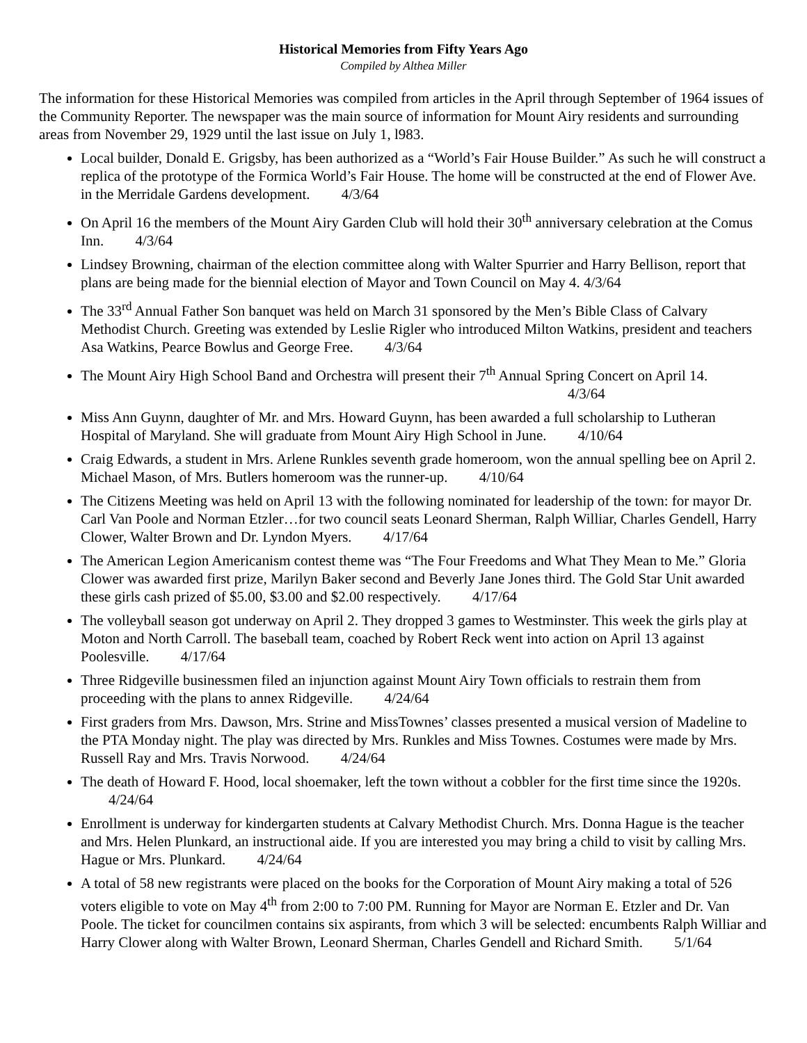Historical Memories from Fifty Years Ago
Compiled by Althea Miller
The information for these Historical Memories was compiled from articles in the April through September of 1964 issues of the Community Reporter. The newspaper was the main source of information for Mount Airy residents and surrounding areas from November 29, 1929 until the last issue on July 1, l983.
Local builder, Donald E. Grigsby, has been authorized as a “World’s Fair House Builder.” As such he will construct a replica of the prototype of the Formica World’s Fair House. The home will be constructed at the end of Flower Ave. in the Merridale Gardens development. 4/3/64
On April 16 the members of the Mount Airy Garden Club will hold their 30<sup>th</sup> anniversary celebration at the Comus Inn. 4/3/64
Lindsey Browning, chairman of the election committee along with Walter Spurrier and Harry Bellison, report that plans are being made for the biennial election of Mayor and Town Council on May 4. 4/3/64
The 33<sup>rd</sup> Annual Father Son banquet was held on March 31 sponsored by the Men’s Bible Class of Calvary Methodist Church. Greeting was extended by Leslie Rigler who introduced Milton Watkins, president and teachers Asa Watkins, Pearce Bowlus and George Free. 4/3/64
The Mount Airy High School Band and Orchestra will present their 7<sup>th</sup> Annual Spring Concert on April 14. 4/3/64
Miss Ann Guynn, daughter of Mr. and Mrs. Howard Guynn, has been awarded a full scholarship to Lutheran Hospital of Maryland. She will graduate from Mount Airy High School in June. 4/10/64
Craig Edwards, a student in Mrs. Arlene Runkles seventh grade homeroom, won the annual spelling bee on April 2. Michael Mason, of Mrs. Butlers homeroom was the runner-up. 4/10/64
The Citizens Meeting was held on April 13 with the following nominated for leadership of the town: for mayor Dr. Carl Van Poole and Norman Etzler…for two council seats Leonard Sherman, Ralph Williar, Charles Gendell, Harry Clower, Walter Brown and Dr. Lyndon Myers. 4/17/64
The American Legion Americanism contest theme was “The Four Freedoms and What They Mean to Me.” Gloria Clower was awarded first prize, Marilyn Baker second and Beverly Jane Jones third. The Gold Star Unit awarded these girls cash prized of $5.00, $3.00 and $2.00 respectively. 4/17/64
The volleyball season got underway on April 2. They dropped 3 games to Westminster. This week the girls play at Moton and North Carroll. The baseball team, coached by Robert Reck went into action on April 13 against Poolesville. 4/17/64
Three Ridgeville businessmen filed an injunction against Mount Airy Town officials to restrain them from proceeding with the plans to annex Ridgeville. 4/24/64
First graders from Mrs. Dawson, Mrs. Strine and MissTownes’ classes presented a musical version of Madeline to the PTA Monday night. The play was directed by Mrs. Runkles and Miss Townes. Costumes were made by Mrs. Russell Ray and Mrs. Travis Norwood. 4/24/64
The death of Howard F. Hood, local shoemaker, left the town without a cobbler for the first time since the 1920s. 4/24/64
Enrollment is underway for kindergarten students at Calvary Methodist Church. Mrs. Donna Hague is the teacher and Mrs. Helen Plunkard, an instructional aide. If you are interested you may bring a child to visit by calling Mrs. Hague or Mrs. Plunkard. 4/24/64
A total of 58 new registrants were placed on the books for the Corporation of Mount Airy making a total of 526 voters eligible to vote on May 4<sup>th</sup> from 2:00 to 7:00 PM. Running for Mayor are Norman E. Etzler and Dr. Van Poole. The ticket for councilmen contains six aspirants, from which 3 will be selected: encumbents Ralph Williar and Harry Clower along with Walter Brown, Leonard Sherman, Charles Gendell and Richard Smith. 5/1/64